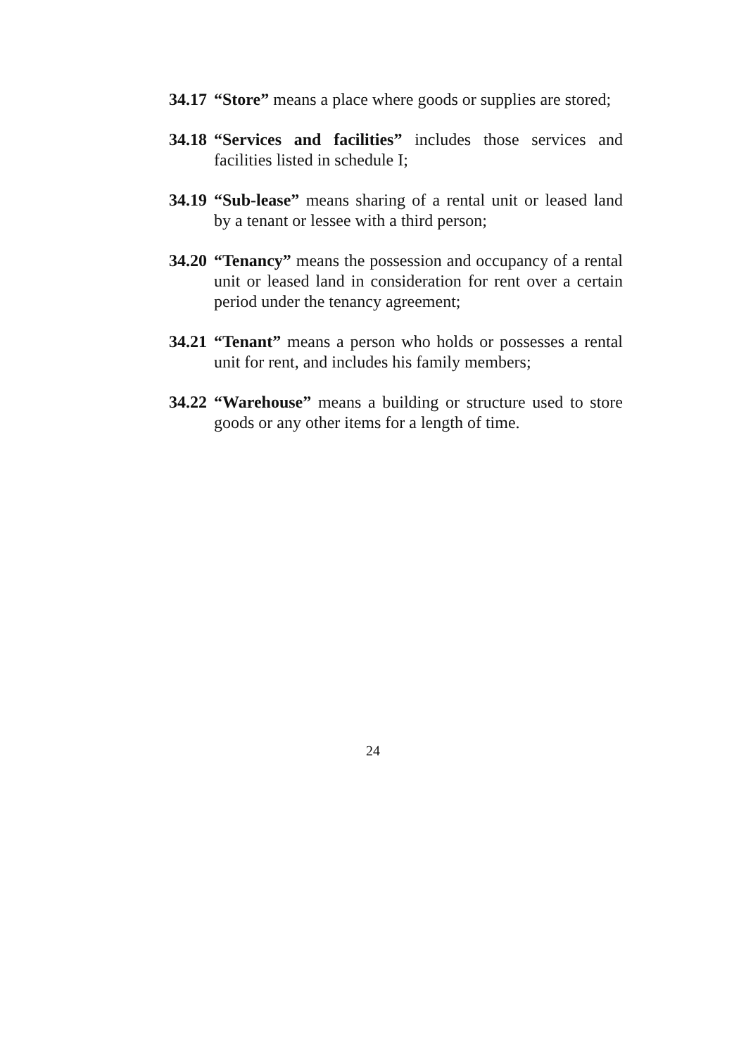34.17
“Store” means a place where goods or supplies are stored;
34.18
“Services and facilities” includes those services and facilities listed in schedule I;
34.19
“Sub-lease” means sharing of a rental unit or leased land by a tenant or lessee with a third person;
34.20
“Tenancy” means the possession and occupancy of a rental unit or leased land in consideration for rent over a certain period under the tenancy agreement;
34.21
“Tenant” means a person who holds or possesses a rental unit for rent, and includes his family members;
34.22
“Warehouse” means a building or structure used to store goods or any other items for a length of time.
24